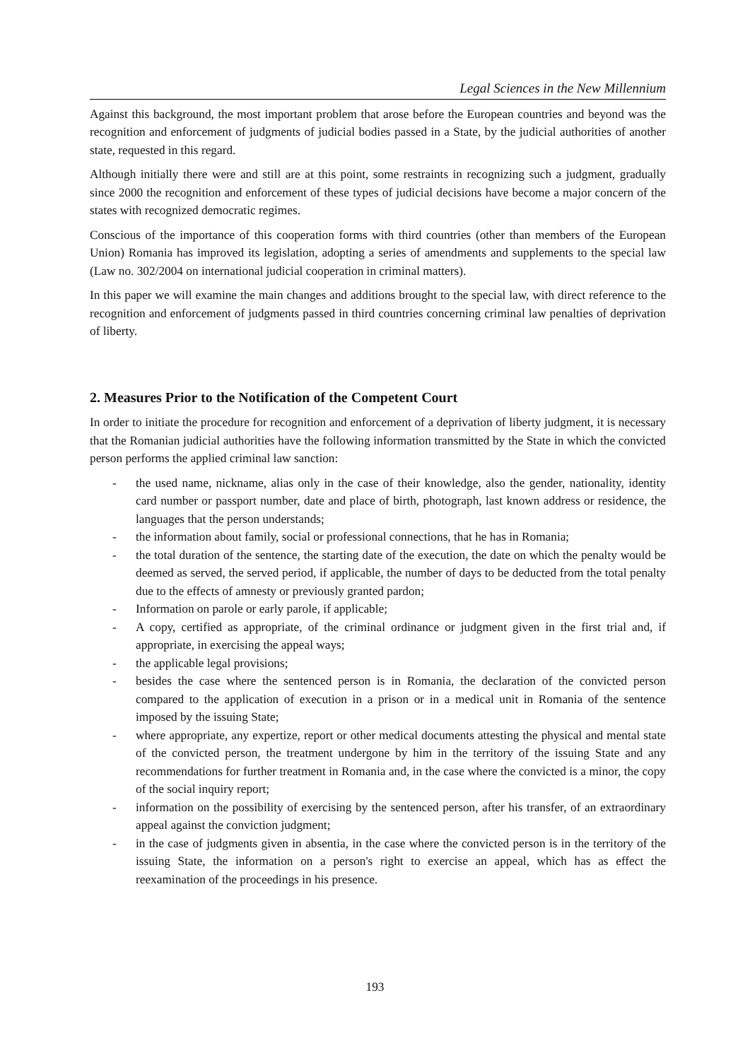Legal Sciences in the New Millennium
Against this background, the most important problem that arose before the European countries and beyond was the recognition and enforcement of judgments of judicial bodies passed in a State, by the judicial authorities of another state, requested in this regard.
Although initially there were and still are at this point, some restraints in recognizing such a judgment, gradually since 2000 the recognition and enforcement of these types of judicial decisions have become a major concern of the states with recognized democratic regimes.
Conscious of the importance of this cooperation forms with third countries (other than members of the European Union) Romania has improved its legislation, adopting a series of amendments and supplements to the special law (Law no. 302/2004 on international judicial cooperation in criminal matters).
In this paper we will examine the main changes and additions brought to the special law, with direct reference to the recognition and enforcement of judgments passed in third countries concerning criminal law penalties of deprivation of liberty.
2. Measures Prior to the Notification of the Competent Court
In order to initiate the procedure for recognition and enforcement of a deprivation of liberty judgment, it is necessary that the Romanian judicial authorities have the following information transmitted by the State in which the convicted person performs the applied criminal law sanction:
- the used name, nickname, alias only in the case of their knowledge, also the gender, nationality, identity card number or passport number, date and place of birth, photograph, last known address or residence, the languages that the person understands;
- the information about family, social or professional connections, that he has in Romania;
- the total duration of the sentence, the starting date of the execution, the date on which the penalty would be deemed as served, the served period, if applicable, the number of days to be deducted from the total penalty due to the effects of amnesty or previously granted pardon;
- Information on parole or early parole, if applicable;
- A copy, certified as appropriate, of the criminal ordinance or judgment given in the first trial and, if appropriate, in exercising the appeal ways;
- the applicable legal provisions;
- besides the case where the sentenced person is in Romania, the declaration of the convicted person compared to the application of execution in a prison or in a medical unit in Romania of the sentence imposed by the issuing State;
- where appropriate, any expertize, report or other medical documents attesting the physical and mental state of the convicted person, the treatment undergone by him in the territory of the issuing State and any recommendations for further treatment in Romania and, in the case where the convicted is a minor, the copy of the social inquiry report;
- information on the possibility of exercising by the sentenced person, after his transfer, of an extraordinary appeal against the conviction judgment;
- in the case of judgments given in absentia, in the case where the convicted person is in the territory of the issuing State, the information on a person's right to exercise an appeal, which has as effect the reexamination of the proceedings in his presence.
193